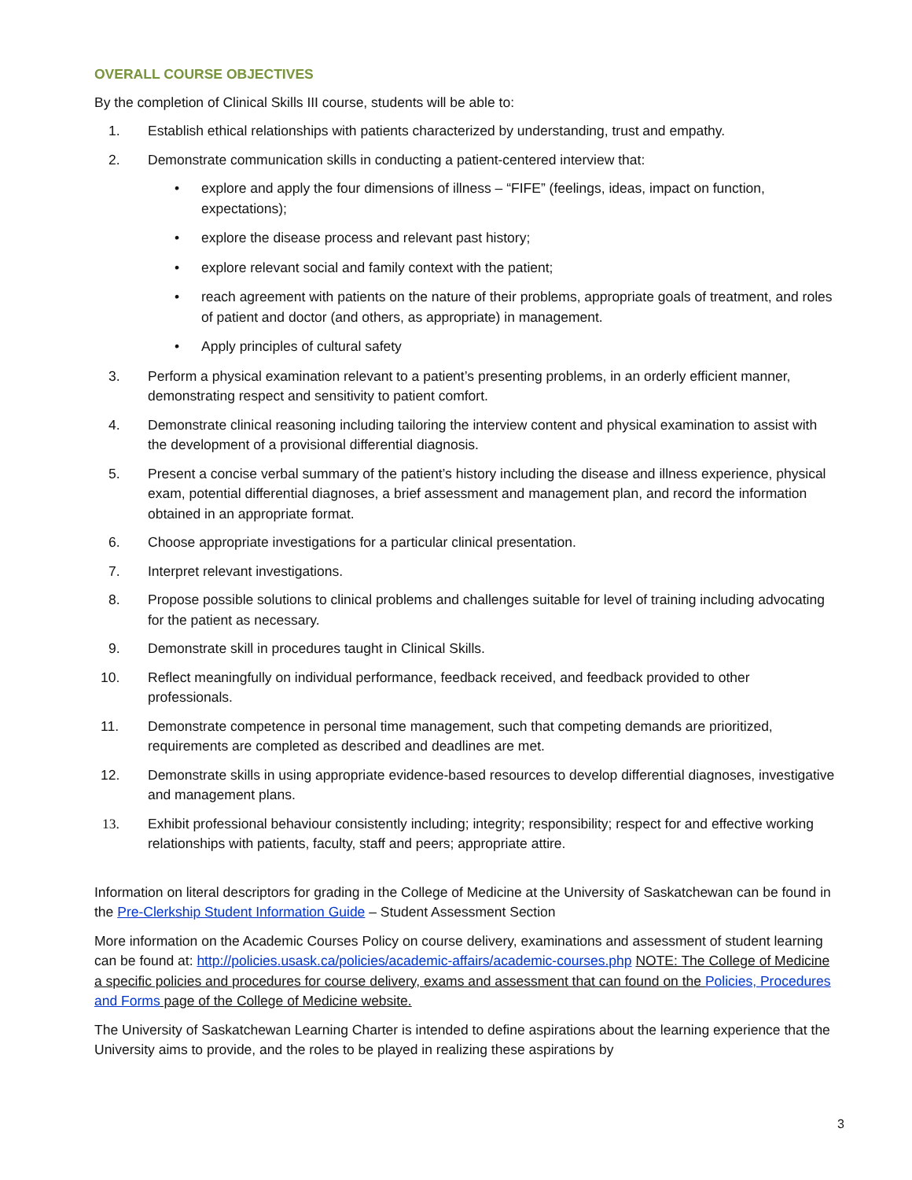OVERALL COURSE OBJECTIVES
By the completion of Clinical Skills III course, students will be able to:
1. Establish ethical relationships with patients characterized by understanding, trust and empathy.
2. Demonstrate communication skills in conducting a patient-centered interview that:
• explore and apply the four dimensions of illness – “FIFE” (feelings, ideas, impact on function, expectations);
• explore the disease process and relevant past history;
• explore relevant social and family context with the patient;
• reach agreement with patients on the nature of their problems, appropriate goals of treatment, and roles of patient and doctor (and others, as appropriate) in management.
• Apply principles of cultural safety
3. Perform a physical examination relevant to a patient’s presenting problems, in an orderly efficient manner, demonstrating respect and sensitivity to patient comfort.
4. Demonstrate clinical reasoning including tailoring the interview content and physical examination to assist with the development of a provisional differential diagnosis.
5. Present a concise verbal summary of the patient’s history including the disease and illness experience, physical exam, potential differential diagnoses, a brief assessment and management plan, and record the information obtained in an appropriate format.
6. Choose appropriate investigations for a particular clinical presentation.
7. Interpret relevant investigations.
8. Propose possible solutions to clinical problems and challenges suitable for level of training including advocating for the patient as necessary.
9. Demonstrate skill in procedures taught in Clinical Skills.
10. Reflect meaningfully on individual performance, feedback received, and feedback provided to other professionals.
11. Demonstrate competence in personal time management, such that competing demands are prioritized, requirements are completed as described and deadlines are met.
12. Demonstrate skills in using appropriate evidence-based resources to develop differential diagnoses, investigative and management plans.
13. Exhibit professional behaviour consistently including; integrity; responsibility; respect for and effective working relationships with patients, faculty, staff and peers; appropriate attire.
Information on literal descriptors for grading in the College of Medicine at the University of Saskatchewan can be found in the Pre-Clerkship Student Information Guide – Student Assessment Section
More information on the Academic Courses Policy on course delivery, examinations and assessment of student learning can be found at: http://policies.usask.ca/policies/academic-affairs/academic-courses.php NOTE: The College of Medicine a specific policies and procedures for course delivery, exams and assessment that can found on the Policies, Procedures and Forms page of the College of Medicine website.
The University of Saskatchewan Learning Charter is intended to define aspirations about the learning experience that the University aims to provide, and the roles to be played in realizing these aspirations by
3